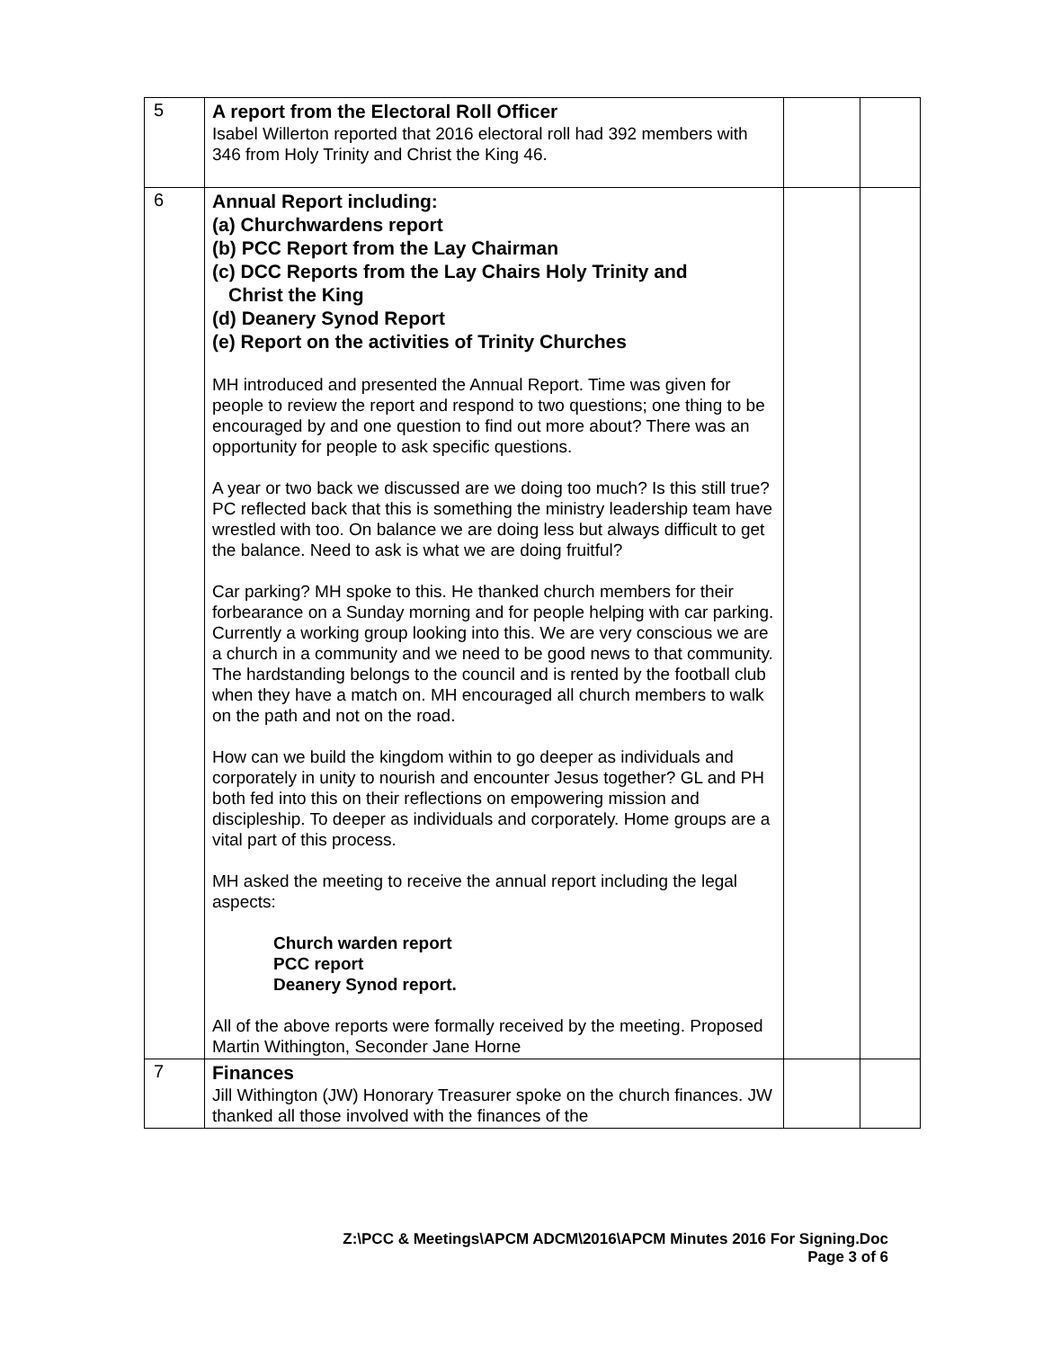| 5 | A report from the Electoral Roll Officer Isabel Willerton reported that 2016 electoral roll had 392 members with 346 from Holy Trinity and Christ the King 46. | | |
| 6 | Annual Report including: (a) Churchwardens report (b) PCC Report from the Lay Chairman (c) DCC Reports from the Lay Chairs Holy Trinity and Christ the King (d) Deanery Synod Report (e) Report on the activities of Trinity Churches MH introduced and presented the Annual Report. Time was given for people to review the report and respond to two questions; one thing to be encouraged by and one question to find out more about? There was an opportunity for people to ask specific questions. A year or two back we discussed are we doing too much? Is this still true? PC reflected back that this is something the ministry leadership team have wrestled with too. On balance we are doing less but always difficult to get the balance. Need to ask is what we are doing fruitful? Car parking? MH spoke to this. He thanked church members for their forbearance on a Sunday morning and for people helping with car parking. Currently a working group looking into this. We are very conscious we are a church in a community and we need to be good news to that community. The hardstanding belongs to the council and is rented by the football club when they have a match on. MH encouraged all church members to walk on the path and not on the road. How can we build the kingdom within to go deeper as individuals and corporately in unity to nourish and encounter Jesus together? GL and PH both fed into this on their reflections on empowering mission and discipleship. To deeper as individuals and corporately. Home groups are a vital part of this process. MH asked the meeting to receive the annual report including the legal aspects: Church warden report PCC report Deanery Synod report. All of the above reports were formally received by the meeting. Proposed Martin Withington, Seconder Jane Horne | | |
| 7 | Finances Jill Withington (JW) Honorary Treasurer spoke on the church finances. JW thanked all those involved with the finances of the | | |
Z:\PCC & Meetings\APCM ADCM\2016\APCM Minutes 2016 For Signing.Doc
Page 3 of 6